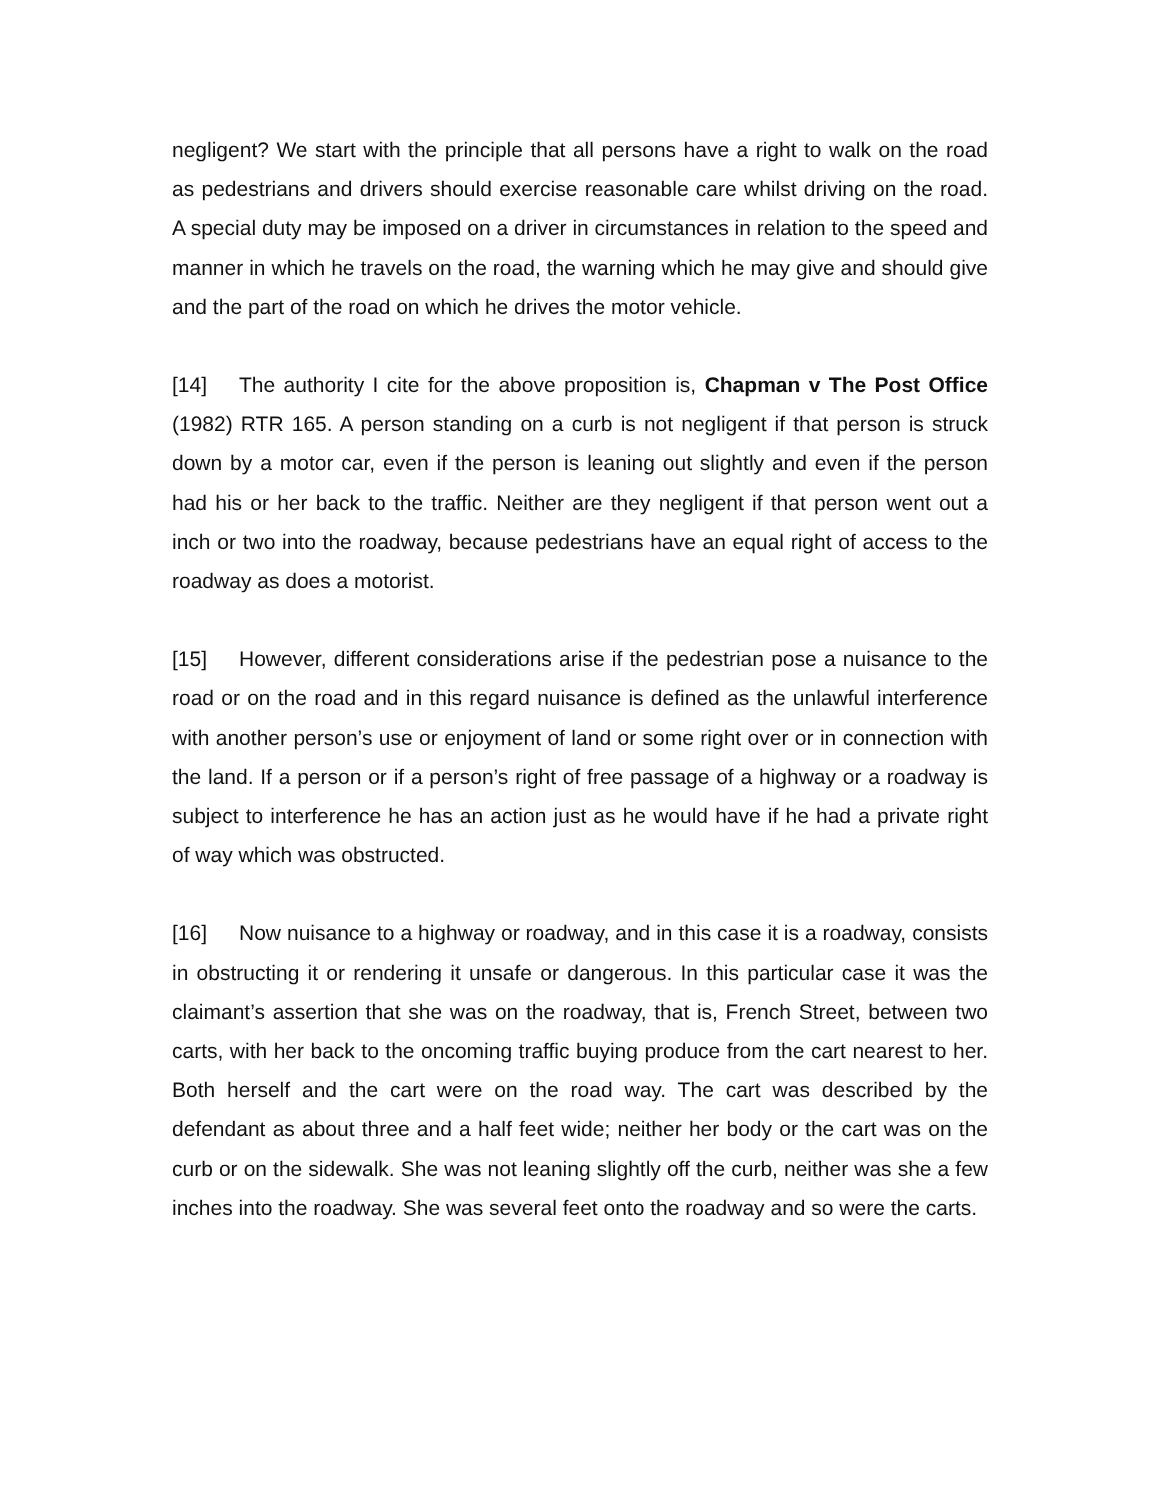negligent? We start with the principle that all persons have a right to walk on the road as pedestrians and drivers should exercise reasonable care whilst driving on the road. A special duty may be imposed on a driver in circumstances in relation to the speed and manner in which he travels on the road, the warning which he may give and should give and the part of the road on which he drives the motor vehicle.
[14] The authority I cite for the above proposition is, Chapman v The Post Office (1982) RTR 165. A person standing on a curb is not negligent if that person is struck down by a motor car, even if the person is leaning out slightly and even if the person had his or her back to the traffic. Neither are they negligent if that person went out a inch or two into the roadway, because pedestrians have an equal right of access to the roadway as does a motorist.
[15] However, different considerations arise if the pedestrian pose a nuisance to the road or on the road and in this regard nuisance is defined as the unlawful interference with another person’s use or enjoyment of land or some right over or in connection with the land. If a person or if a person’s right of free passage of a highway or a roadway is subject to interference he has an action just as he would have if he had a private right of way which was obstructed.
[16] Now nuisance to a highway or roadway, and in this case it is a roadway, consists in obstructing it or rendering it unsafe or dangerous. In this particular case it was the claimant’s assertion that she was on the roadway, that is, French Street, between two carts, with her back to the oncoming traffic buying produce from the cart nearest to her. Both herself and the cart were on the road way. The cart was described by the defendant as about three and a half feet wide; neither her body or the cart was on the curb or on the sidewalk. She was not leaning slightly off the curb, neither was she a few inches into the roadway. She was several feet onto the roadway and so were the carts.